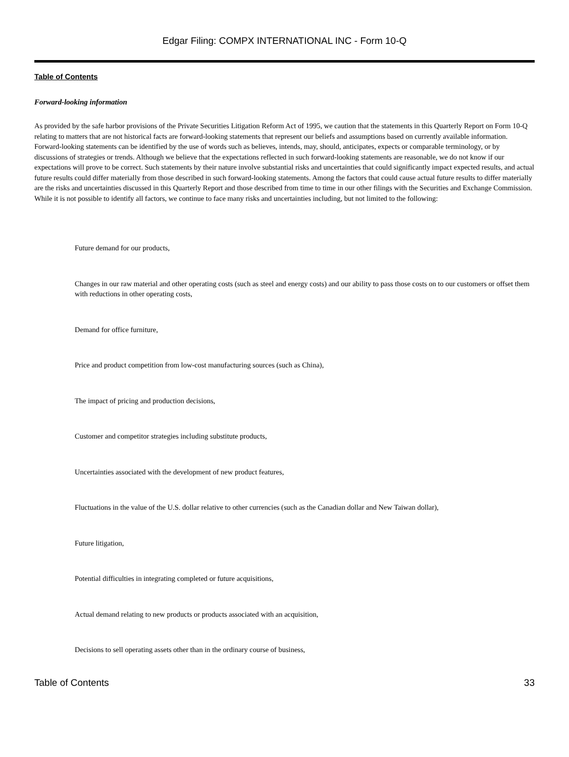Edgar Filing: COMPX INTERNATIONAL INC - Form 10-Q
Table of Contents
Forward-looking information
As provided by the safe harbor provisions of the Private Securities Litigation Reform Act of 1995, we caution that the statements in this Quarterly Report on Form 10-Q relating to matters that are not historical facts are forward-looking statements that represent our beliefs and assumptions based on currently available information. Forward-looking statements can be identified by the use of words such as believes, intends, may, should, anticipates, expects or comparable terminology, or by discussions of strategies or trends. Although we believe that the expectations reflected in such forward-looking statements are reasonable, we do not know if our expectations will prove to be correct. Such statements by their nature involve substantial risks and uncertainties that could significantly impact expected results, and actual future results could differ materially from those described in such forward-looking statements. Among the factors that could cause actual future results to differ materially are the risks and uncertainties discussed in this Quarterly Report and those described from time to time in our other filings with the Securities and Exchange Commission. While it is not possible to identify all factors, we continue to face many risks and uncertainties including, but not limited to the following:
Future demand for our products,
Changes in our raw material and other operating costs (such as steel and energy costs) and our ability to pass those costs on to our customers or offset them with reductions in other operating costs,
Demand for office furniture,
Price and product competition from low-cost manufacturing sources (such as China),
The impact of pricing and production decisions,
Customer and competitor strategies including substitute products,
Uncertainties associated with the development of new product features,
Fluctuations in the value of the U.S. dollar relative to other currencies (such as the Canadian dollar and New Taiwan dollar),
Future litigation,
Potential difficulties in integrating completed or future acquisitions,
Actual demand relating to new products or products associated with an acquisition,
Decisions to sell operating assets other than in the ordinary course of business,
Table of Contents 33